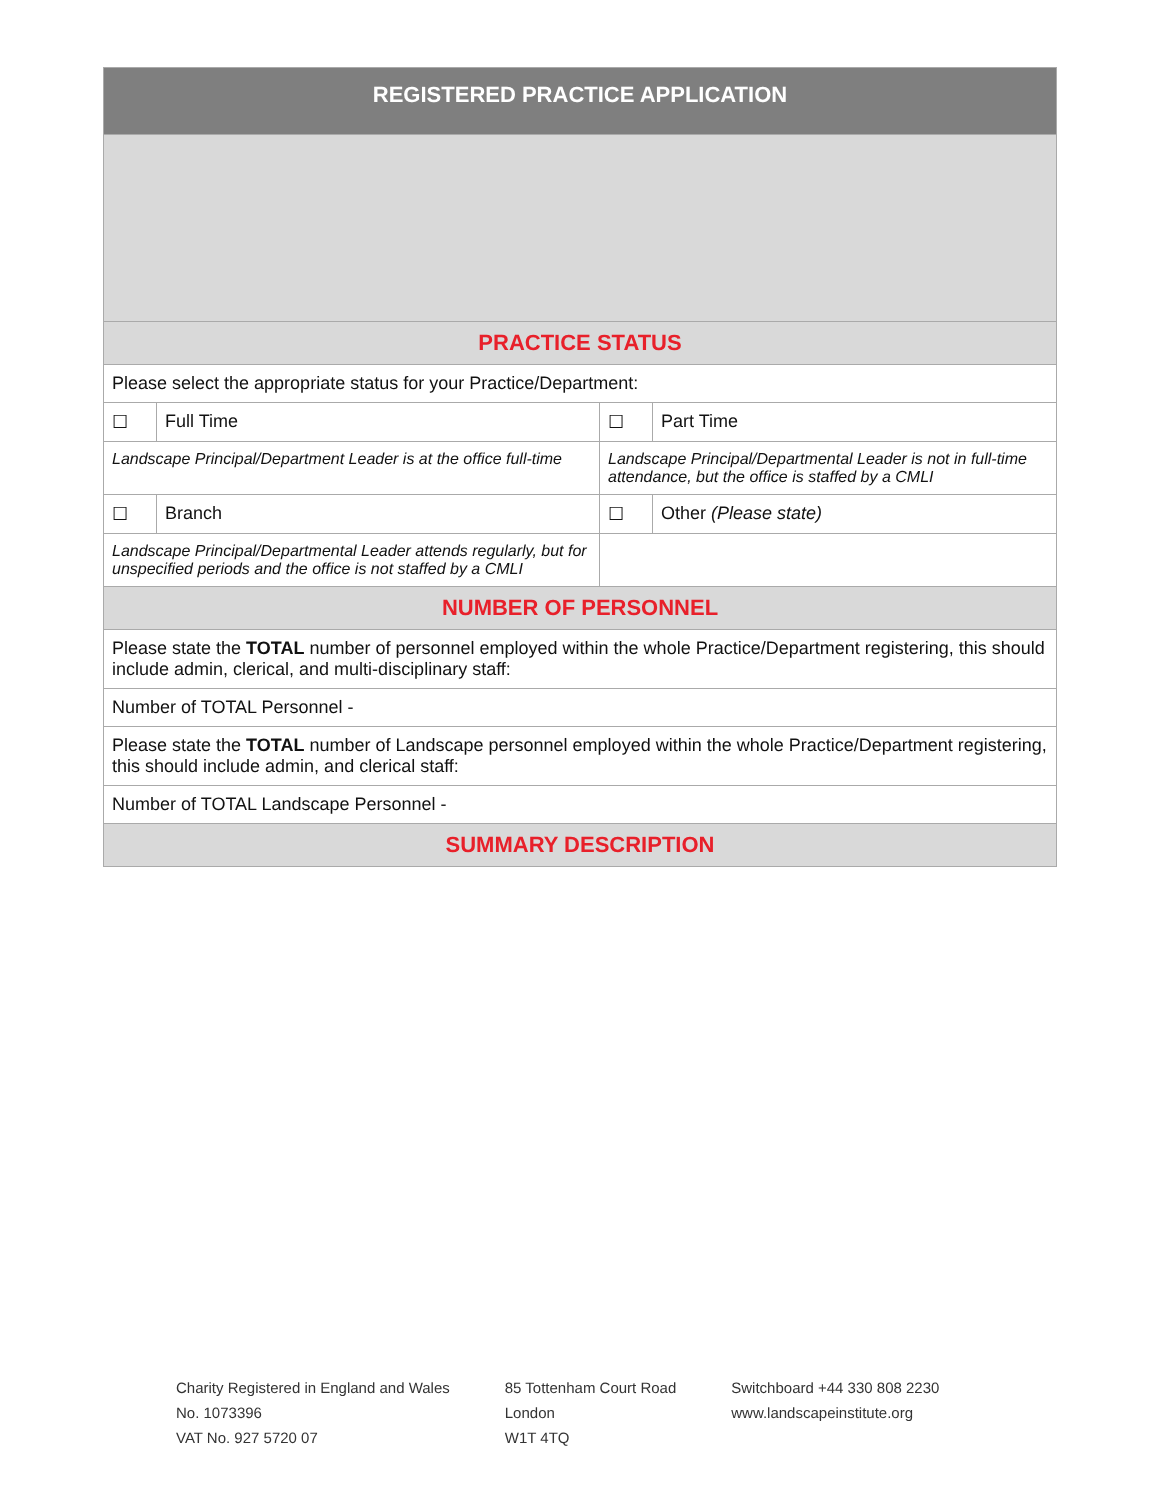| REGISTERED PRACTICE APPLICATION | | | |
| --- | --- | --- | --- |
| PRACTICE STATUS | | | |
| Please select the appropriate status for your Practice/Department: | | | |
| ☐ | Full Time | ☐ | Part Time |
| Landscape Principal/Department Leader is at the office full-time | | Landscape Principal/Departmental Leader is not in full-time attendance, but the office is staffed by a CMLI | |
| ☐ | Branch | ☐ | Other (Please state) |
| Landscape Principal/Departmental Leader attends regularly, but for unspecified periods and the office is not staffed by a CMLI | | | |
| NUMBER OF PERSONNEL | | | |
| Please state the TOTAL number of personnel employed within the whole Practice/Department registering, this should include admin, clerical, and multi-disciplinary staff: | | | |
| Number of TOTAL Personnel - | | | |
| Please state the TOTAL number of Landscape personnel employed within the whole Practice/Department registering, this should include admin, and clerical staff: | | | |
| Number of TOTAL Landscape Personnel - | | | |
| SUMMARY DESCRIPTION | | | |
Charity Registered in England and Wales
No. 1073396
VAT No. 927 5720 07
85 Tottenham Court Road
London
W1T 4TQ
Switchboard +44 330 808 2230
www.landscapeinstitute.org